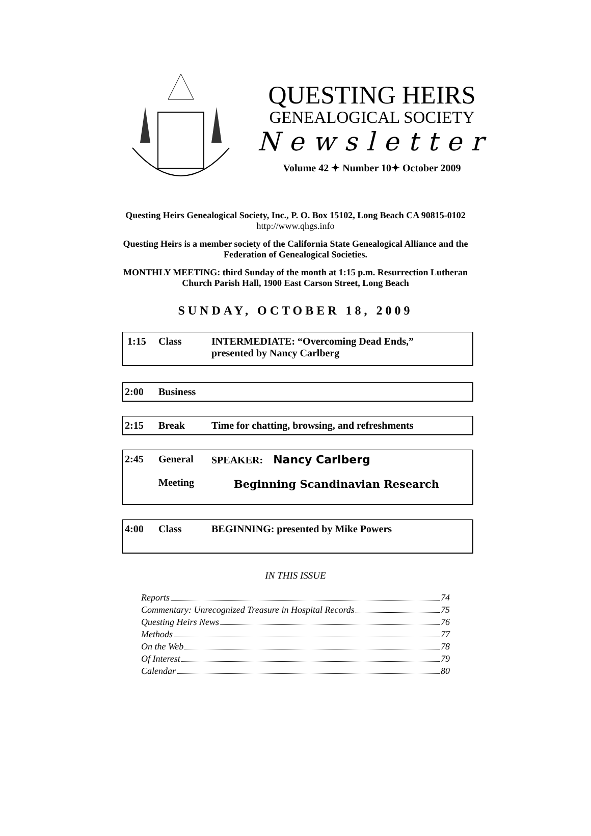QUESTING HEIRS
GENEALOGICAL SOCIETY
Newsletter
Volume 42 ✦ Number 10✦ October 2009
Questing Heirs Genealogical Society, Inc., P. O. Box 15102, Long Beach CA 90815-0102
http://www.qhgs.info
Questing Heirs is a member society of the California State Genealogical Alliance and the
Federation of Genealogical Societies.
MONTHLY MEETING: third Sunday of the month at 1:15 p.m. Resurrection Lutheran
Church Parish Hall, 1900 East Carson Street, Long Beach
SUNDAY, OCTOBER 18, 2009
1:15 Class INTERMEDIATE: “Overcoming Dead Ends,”
presented by Nancy Carlberg
2:00 Business
2:15 Break Time for chatting, browsing, and refreshments
2:45 General
Meeting SPEAKER: Nancy Carlberg
Beginning Scandinavian Research
4:00 Class BEGINNING: presented by Mike Powers
IN THIS ISSUE
Reports 74
Commentary: Unrecognized Treasure in Hospital Records 75
Questing Heirs News 76
Methods 77
On the Web 78
Of Interest 79
Calendar 80